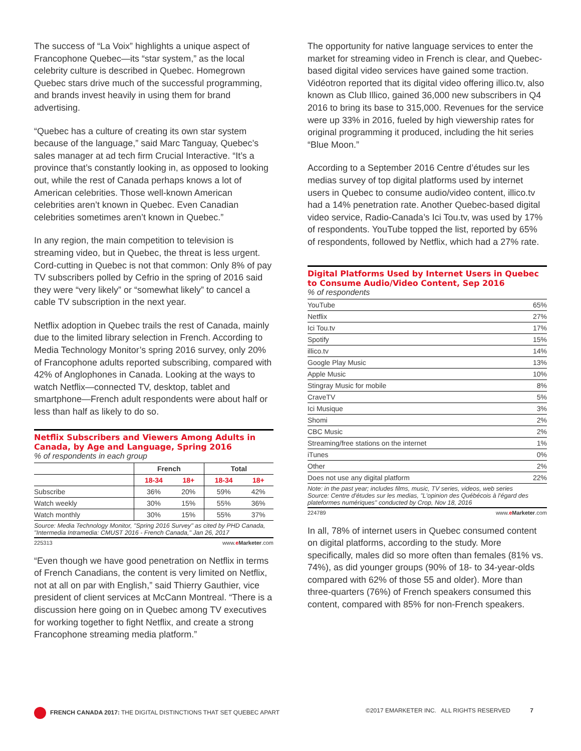The success of “La Voix” highlights a unique aspect of Francophone Quebec—its “star system,” as the local celebrity culture is described in Quebec. Homegrown Quebec stars drive much of the successful programming, and brands invest heavily in using them for brand advertising.
“Quebec has a culture of creating its own star system because of the language,” said Marc Tanguay, Quebec’s sales manager at ad tech firm Crucial Interactive. “It’s a province that’s constantly looking in, as opposed to looking out, while the rest of Canada perhaps knows a lot of American celebrities. Those well-known American celebrities aren’t known in Quebec. Even Canadian celebrities sometimes aren’t known in Quebec.”
In any region, the main competition to television is streaming video, but in Quebec, the threat is less urgent. Cord-cutting in Quebec is not that common: Only 8% of pay TV subscribers polled by Cefrio in the spring of 2016 said they were “very likely” or “somewhat likely” to cancel a cable TV subscription in the next year.
Netflix adoption in Quebec trails the rest of Canada, mainly due to the limited library selection in French. According to Media Technology Monitor’s spring 2016 survey, only 20% of Francophone adults reported subscribing, compared with 42% of Anglophones in Canada. Looking at the ways to watch Netflix—connected TV, desktop, tablet and smartphone—French adult respondents were about half or less than half as likely to do so.
Netflix Subscribers and Viewers Among Adults in Canada, by Age and Language, Spring 2016
% of respondents in each group
| | French | | Total | |
| --- | --- | --- | --- | --- |
| | 18-34 | 18+ | 18-34 | 18+ |
| Subscribe | 36% | 20% | 59% | 42% |
| Watch weekly | 30% | 15% | 55% | 36% |
| Watch monthly | 30% | 15% | 55% | 37% |
Source: Media Technology Monitor, "Spring 2016 Survey" as cited by PHD Canada, "Intermedia Intramedia: CMUST 2016 - French Canada," Jan 26, 2017
225313 www.eMarketer.com
“Even though we have good penetration on Netflix in terms of French Canadians, the content is very limited on Netflix, not at all on par with English,” said Thierry Gauthier, vice president of client services at McCann Montreal. “There is a discussion here going on in Quebec among TV executives for working together to fight Netflix, and create a strong Francophone streaming media platform.”
The opportunity for native language services to enter the market for streaming video in French is clear, and Quebec-based digital video services have gained some traction. Vidéotron reported that its digital video offering illico.tv, also known as Club Illico, gained 36,000 new subscribers in Q4 2016 to bring its base to 315,000. Revenues for the service were up 33% in 2016, fueled by high viewership rates for original programming it produced, including the hit series “Blue Moon.”
According to a September 2016 Centre d’études sur les medias survey of top digital platforms used by internet users in Quebec to consume audio/video content, illico.tv had a 14% penetration rate. Another Quebec-based digital video service, Radio-Canada’s Ici Tou.tv, was used by 17% of respondents. YouTube topped the list, reported by 65% of respondents, followed by Netflix, which had a 27% rate.
Digital Platforms Used by Internet Users in Quebec to Consume Audio/Video Content, Sep 2016
% of respondents
| YouTube | 65% |
| Netflix | 27% |
| Ici Tou.tv | 17% |
| Spotify | 15% |
| illico.tv | 14% |
| Google Play Music | 13% |
| Apple Music | 10% |
| Stingray Music for mobile | 8% |
| CraveTV | 5% |
| Ici Musique | 3% |
| Shomi | 2% |
| CBC Music | 2% |
| Streaming/free stations on the internet | 1% |
| iTunes | 0% |
| Other | 2% |
| Does not use any digital platform | 22% |
Note: in the past year; includes films, music, TV series, videos, web series
Source: Centre d'études sur les medias, "L'opinion des Québécois à l'égard des plateformes numériques" conducted by Crop, Nov 18, 2016
224789 www.eMarketer.com
In all, 78% of internet users in Quebec consumed content on digital platforms, according to the study. More specifically, males did so more often than females (81% vs. 74%), as did younger groups (90% of 18- to 34-year-olds compared with 62% of those 55 and older). More than three-quarters (76%) of French speakers consumed this content, compared with 85% for non-French speakers.
FRENCH CANADA 2017: THE DIGITAL DISTINCTIONS THAT SET QUEBEC APART ©2017 EMARKETER INC. ALL RIGHTS RESERVED 7